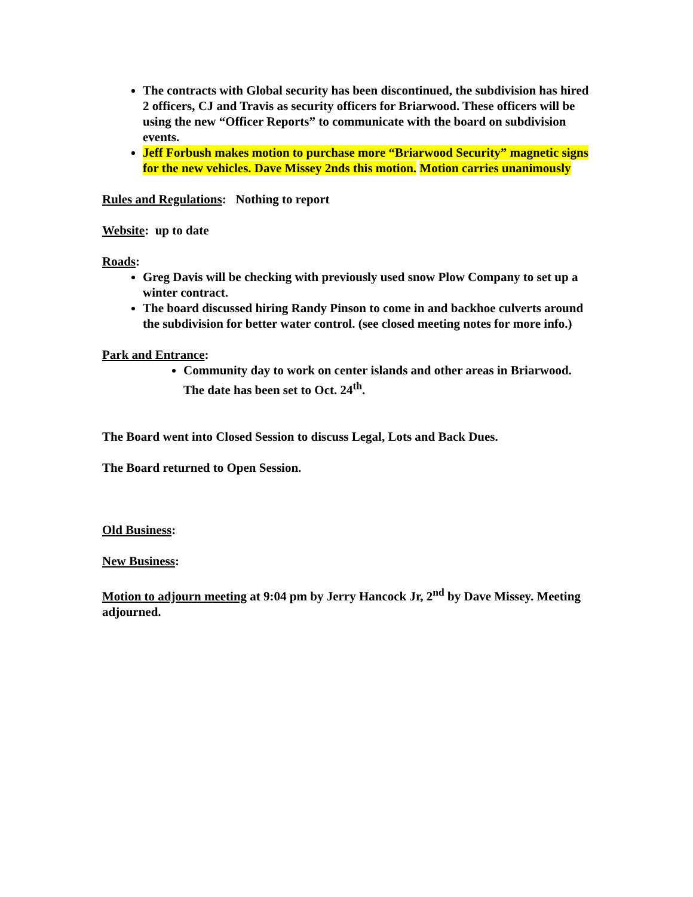The contracts with Global security has been discontinued, the subdivision has hired 2 officers, CJ and Travis as security officers for Briarwood. These officers will be using the new “Officer Reports” to communicate with the board on subdivision events.
Jeff Forbush makes motion to purchase more “Briarwood Security” magnetic signs for the new vehicles. Dave Missey 2nds this motion. Motion carries unanimously
Rules and Regulations: Nothing to report
Website: up to date
Roads:
Greg Davis will be checking with previously used snow Plow Company to set up a winter contract.
The board discussed hiring Randy Pinson to come in and backhoe culverts around the subdivision for better water control. (see closed meeting notes for more info.)
Park and Entrance:
Community day to work on center islands and other areas in Briarwood. The date has been set to Oct. 24<sup>th</sup>.
The Board went into Closed Session to discuss Legal, Lots and Back Dues.
The Board returned to Open Session.
Old Business:
New Business:
Motion to adjourn meeting at 9:04 pm by Jerry Hancock Jr, 2<sup>nd</sup> by Dave Missey. Meeting adjourned.